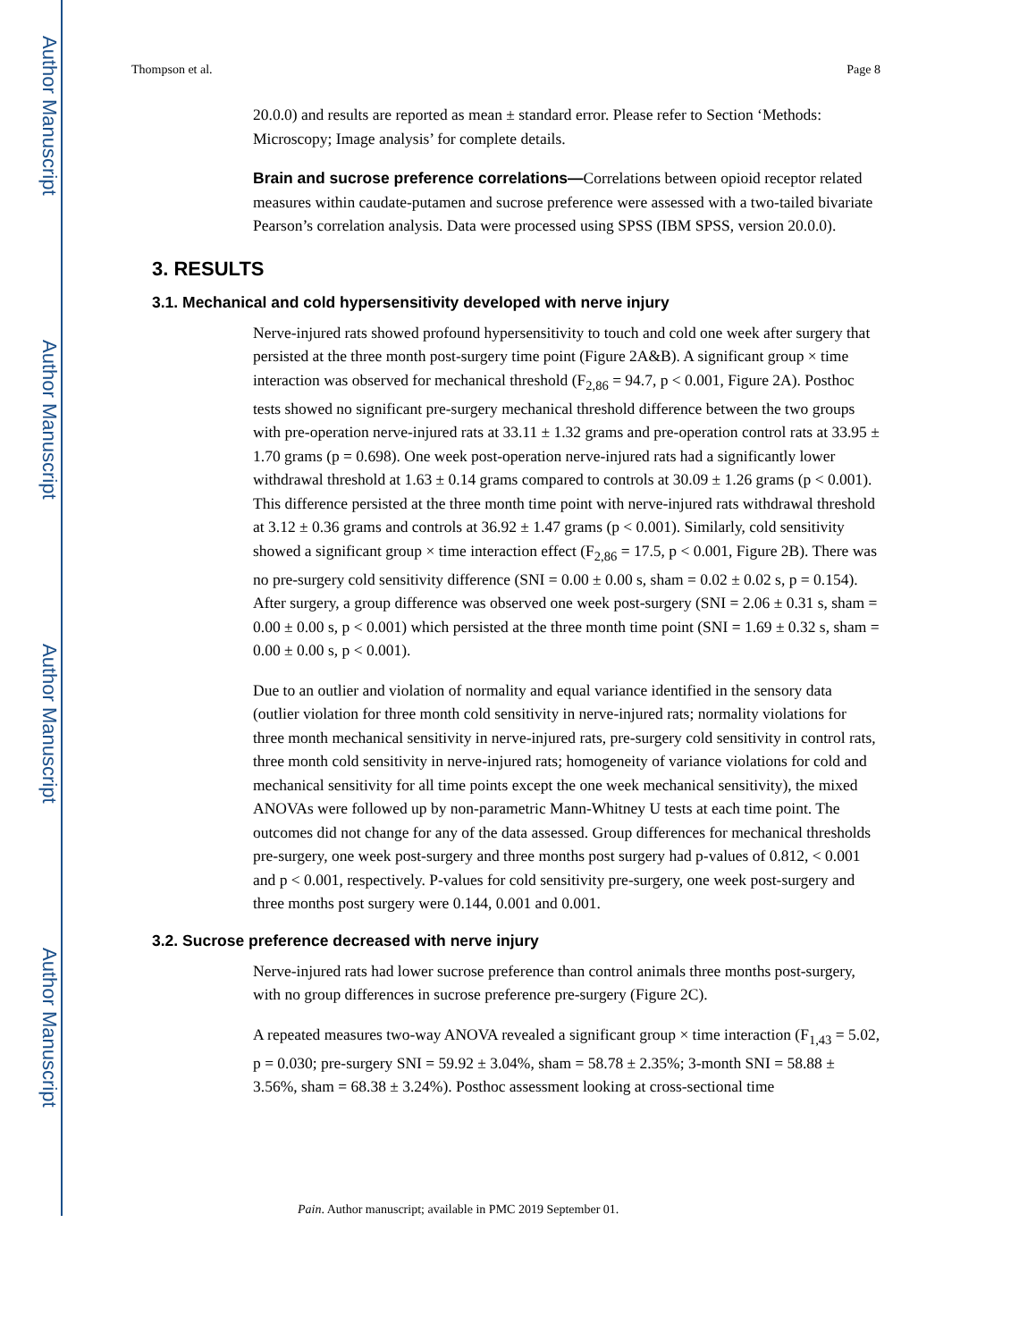Author Manuscript
Author Manuscript
Author Manuscript
Author Manuscript
Thompson et al. Page 8
20.0.0) and results are reported as mean ± standard error. Please refer to Section ‘Methods: Microscopy; Image analysis’ for complete details.
Brain and sucrose preference correlations—Correlations between opioid receptor related measures within caudate-putamen and sucrose preference were assessed with a two-tailed bivariate Pearson’s correlation analysis. Data were processed using SPSS (IBM SPSS, version 20.0.0).
3. RESULTS
3.1. Mechanical and cold hypersensitivity developed with nerve injury
Nerve-injured rats showed profound hypersensitivity to touch and cold one week after surgery that persisted at the three month post-surgery time point (Figure 2A&B). A significant group × time interaction was observed for mechanical threshold (F<sub>2,86</sub> = 94.7, p < 0.001, Figure 2A). Posthoc tests showed no significant pre-surgery mechanical threshold difference between the two groups with pre-operation nerve-injured rats at 33.11 ± 1.32 grams and pre-operation control rats at 33.95 ± 1.70 grams (p = 0.698). One week post-operation nerve-injured rats had a significantly lower withdrawal threshold at 1.63 ± 0.14 grams compared to controls at 30.09 ± 1.26 grams (p < 0.001). This difference persisted at the three month time point with nerve-injured rats withdrawal threshold at 3.12 ± 0.36 grams and controls at 36.92 ± 1.47 grams (p < 0.001). Similarly, cold sensitivity showed a significant group × time interaction effect (F<sub>2,86</sub> = 17.5, p < 0.001, Figure 2B). There was no pre-surgery cold sensitivity difference (SNI = 0.00 ± 0.00 s, sham = 0.02 ± 0.02 s, p = 0.154). After surgery, a group difference was observed one week post-surgery (SNI = 2.06 ± 0.31 s, sham = 0.00 ± 0.00 s, p < 0.001) which persisted at the three month time point (SNI = 1.69 ± 0.32 s, sham = 0.00 ± 0.00 s, p < 0.001).
Due to an outlier and violation of normality and equal variance identified in the sensory data (outlier violation for three month cold sensitivity in nerve-injured rats; normality violations for three month mechanical sensitivity in nerve-injured rats, pre-surgery cold sensitivity in control rats, three month cold sensitivity in nerve-injured rats; homogeneity of variance violations for cold and mechanical sensitivity for all time points except the one week mechanical sensitivity), the mixed ANOVAs were followed up by non-parametric Mann-Whitney U tests at each time point. The outcomes did not change for any of the data assessed. Group differences for mechanical thresholds pre-surgery, one week post-surgery and three months post surgery had p-values of 0.812, < 0.001 and p < 0.001, respectively. P-values for cold sensitivity pre-surgery, one week post-surgery and three months post surgery were 0.144, 0.001 and 0.001.
3.2. Sucrose preference decreased with nerve injury
Nerve-injured rats had lower sucrose preference than control animals three months post-surgery, with no group differences in sucrose preference pre-surgery (Figure 2C).
A repeated measures two-way ANOVA revealed a significant group × time interaction (F<sub>1,43</sub> = 5.02, p = 0.030; pre-surgery SNI = 59.92 ± 3.04%, sham = 58.78 ± 2.35%; 3-month SNI = 58.88 ± 3.56%, sham = 68.38 ± 3.24%). Posthoc assessment looking at cross-sectional time
Pain. Author manuscript; available in PMC 2019 September 01.